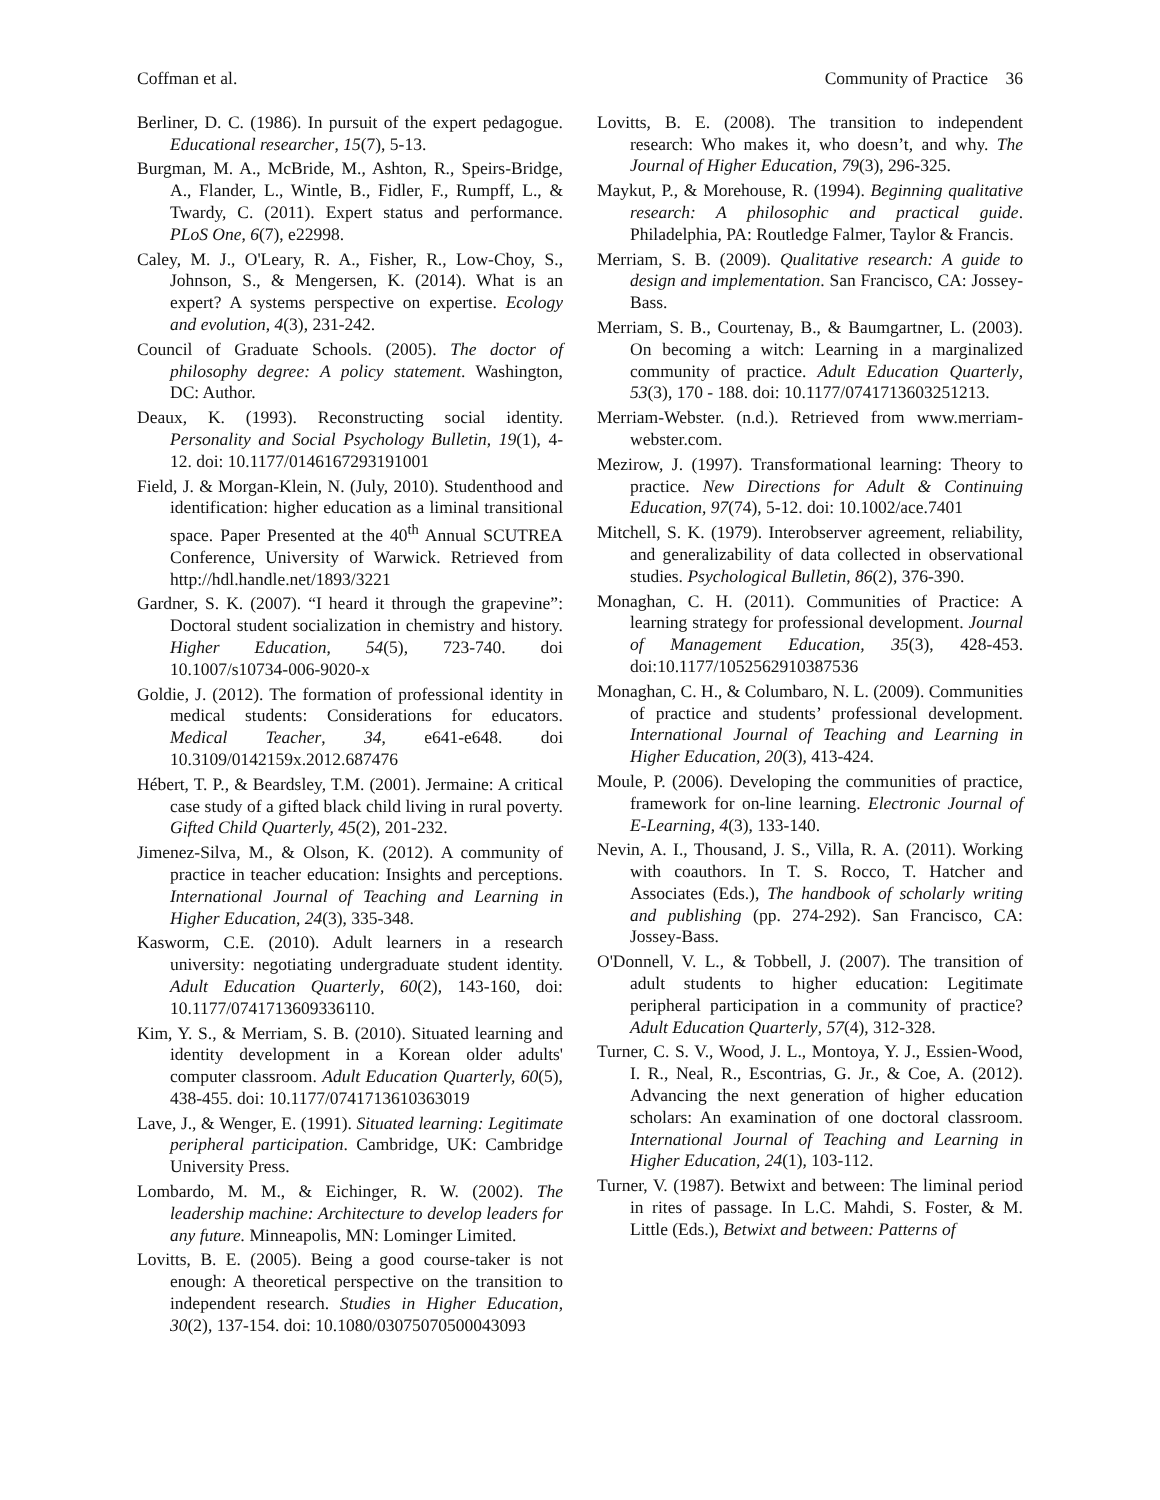Coffman et al. Community of Practice 36
Berliner, D. C. (1986). In pursuit of the expert pedagogue. Educational researcher, 15(7), 5-13.
Burgman, M. A., McBride, M., Ashton, R., Speirs-Bridge, A., Flander, L., Wintle, B., Fidler, F., Rumpff, L., & Twardy, C. (2011). Expert status and performance. PLoS One, 6(7), e22998.
Caley, M. J., O'Leary, R. A., Fisher, R., Low-Choy, S., Johnson, S., & Mengersen, K. (2014). What is an expert? A systems perspective on expertise. Ecology and evolution, 4(3), 231-242.
Council of Graduate Schools. (2005). The doctor of philosophy degree: A policy statement. Washington, DC: Author.
Deaux, K. (1993). Reconstructing social identity. Personality and Social Psychology Bulletin, 19(1), 4-12. doi: 10.1177/0146167293191001
Field, J. & Morgan-Klein, N. (July, 2010). Studenthood and identification: higher education as a liminal transitional space. Paper Presented at the 40<sup>th</sup> Annual SCUTREA Conference, University of Warwick. Retrieved from http://hdl.handle.net/1893/3221
Gardner, S. K. (2007). “I heard it through the grapevine”: Doctoral student socialization in chemistry and history. Higher Education, 54(5), 723-740. doi 10.1007/s10734-006-9020-x
Goldie, J. (2012). The formation of professional identity in medical students: Considerations for educators. Medical Teacher, 34, e641-e648. doi 10.3109/0142159x.2012.687476
Hébert, T. P., & Beardsley, T.M. (2001). Jermaine: A critical case study of a gifted black child living in rural poverty. Gifted Child Quarterly, 45(2), 201-232.
Jimenez-Silva, M., & Olson, K. (2012). A community of practice in teacher education: Insights and perceptions. International Journal of Teaching and Learning in Higher Education, 24(3), 335-348.
Kasworm, C.E. (2010). Adult learners in a research university: negotiating undergraduate student identity. Adult Education Quarterly, 60(2), 143-160, doi: 10.1177/0741713609336110.
Kim, Y. S., & Merriam, S. B. (2010). Situated learning and identity development in a Korean older adults' computer classroom. Adult Education Quarterly, 60(5), 438-455. doi: 10.1177/0741713610363019
Lave, J., & Wenger, E. (1991). Situated learning: Legitimate peripheral participation. Cambridge, UK: Cambridge University Press.
Lombardo, M. M., & Eichinger, R. W. (2002). The leadership machine: Architecture to develop leaders for any future. Minneapolis, MN: Lominger Limited.
Lovitts, B. E. (2005). Being a good course-taker is not enough: A theoretical perspective on the transition to independent research. Studies in Higher Education, 30(2), 137-154. doi: 10.1080/03075070500043093
Lovitts, B. E. (2008). The transition to independent research: Who makes it, who doesn’t, and why. The Journal of Higher Education, 79(3), 296-325.
Maykut, P., & Morehouse, R. (1994). Beginning qualitative research: A philosophic and practical guide. Philadelphia, PA: Routledge Falmer, Taylor & Francis.
Merriam, S. B. (2009). Qualitative research: A guide to design and implementation. San Francisco, CA: Jossey-Bass.
Merriam, S. B., Courtenay, B., & Baumgartner, L. (2003). On becoming a witch: Learning in a marginalized community of practice. Adult Education Quarterly, 53(3), 170 - 188. doi: 10.1177/0741713603251213.
Merriam-Webster. (n.d.). Retrieved from www.merriam-webster.com.
Mezirow, J. (1997). Transformational learning: Theory to practice. New Directions for Adult & Continuing Education, 97(74), 5-12. doi: 10.1002/ace.7401
Mitchell, S. K. (1979). Interobserver agreement, reliability, and generalizability of data collected in observational studies. Psychological Bulletin, 86(2), 376-390.
Monaghan, C. H. (2011). Communities of Practice: A learning strategy for professional development. Journal of Management Education, 35(3), 428-453. doi:10.1177/1052562910387536
Monaghan, C. H., & Columbaro, N. L. (2009). Communities of practice and students’ professional development. International Journal of Teaching and Learning in Higher Education, 20(3), 413-424.
Moule, P. (2006). Developing the communities of practice, framework for on-line learning. Electronic Journal of E-Learning, 4(3), 133-140.
Nevin, A. I., Thousand, J. S., Villa, R. A. (2011). Working with coauthors. In T. S. Rocco, T. Hatcher and Associates (Eds.), The handbook of scholarly writing and publishing (pp. 274-292). San Francisco, CA: Jossey-Bass.
O'Donnell, V. L., & Tobbell, J. (2007). The transition of adult students to higher education: Legitimate peripheral participation in a community of practice? Adult Education Quarterly, 57(4), 312-328.
Turner, C. S. V., Wood, J. L., Montoya, Y. J., Essien-Wood, I. R., Neal, R., Escontrias, G. Jr., & Coe, A. (2012). Advancing the next generation of higher education scholars: An examination of one doctoral classroom. International Journal of Teaching and Learning in Higher Education, 24(1), 103-112.
Turner, V. (1987). Betwixt and between: The liminal period in rites of passage. In L.C. Mahdi, S. Foster, & M. Little (Eds.), Betwixt and between: Patterns of